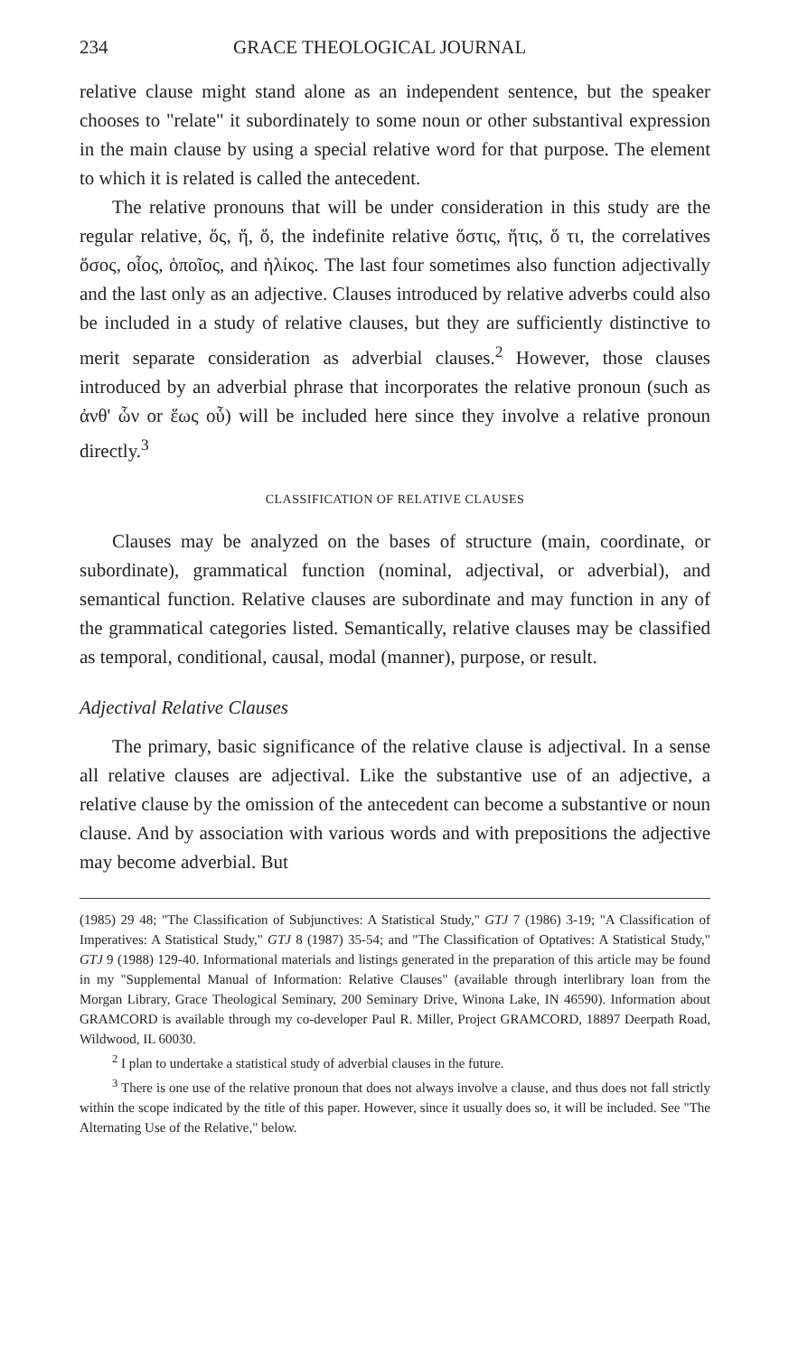234 GRACE THEOLOGICAL JOURNAL
relative clause might stand alone as an independent sentence, but the speaker chooses to "relate" it subordinately to some noun or other substantival expression in the main clause by using a special relative word for that purpose. The element to which it is related is called the antecedent.
The relative pronouns that will be under consideration in this study are the regular relative, ὅς, ἥ, ὅ, the indefinite relative ὅστις, ἥτις, ὅ τι, the correlatives ὅσος, οἷος, ὁποῖος, and ἡλίκος. The last four sometimes also function adjectivally and the last only as an adjective. Clauses introduced by relative adverbs could also be included in a study of relative clauses, but they are sufficiently distinctive to merit separate consideration as adverbial clauses.<sup>2</sup> However, those clauses introduced by an adverbial phrase that incorporates the relative pronoun (such as ἀνθ' ὧν or ἕως οὗ) will be included here since they involve a relative pronoun directly.<sup>3</sup>
CLASSIFICATION OF RELATIVE CLAUSES
Clauses may be analyzed on the bases of structure (main, coordinate, or subordinate), grammatical function (nominal, adjectival, or adverbial), and semantical function. Relative clauses are subordinate and may function in any of the grammatical categories listed. Semantically, relative clauses may be classified as temporal, conditional, causal, modal (manner), purpose, or result.
Adjectival Relative Clauses
The primary, basic significance of the relative clause is adjectival. In a sense all relative clauses are adjectival. Like the substantive use of an adjective, a relative clause by the omission of the antecedent can become a substantive or noun clause. And by association with various words and with prepositions the adjective may become adverbial. But
(1985) 29 48; "The Classification of Subjunctives: A Statistical Study," GTJ 7 (1986) 3-19; "A Classification of Imperatives: A Statistical Study," GTJ 8 (1987) 35-54; and "The Classification of Optatives: A Statistical Study," GTJ 9 (1988) 129-40. Informational materials and listings generated in the preparation of this article may be found in my "Supplemental Manual of Information: Relative Clauses" (available through interlibrary loan from the Morgan Library, Grace Theological Seminary, 200 Seminary Drive, Winona Lake, IN 46590). Information about GRAMCORD is available through my co-developer Paul R. Miller, Project GRAMCORD, 18897 Deerpath Road, Wildwood, IL 60030.
<sup>2</sup> I plan to undertake a statistical study of adverbial clauses in the future.
<sup>3</sup> There is one use of the relative pronoun that does not always involve a clause, and thus does not fall strictly within the scope indicated by the title of this paper. However, since it usually does so, it will be included. See "The Alternating Use of the Relative," below.